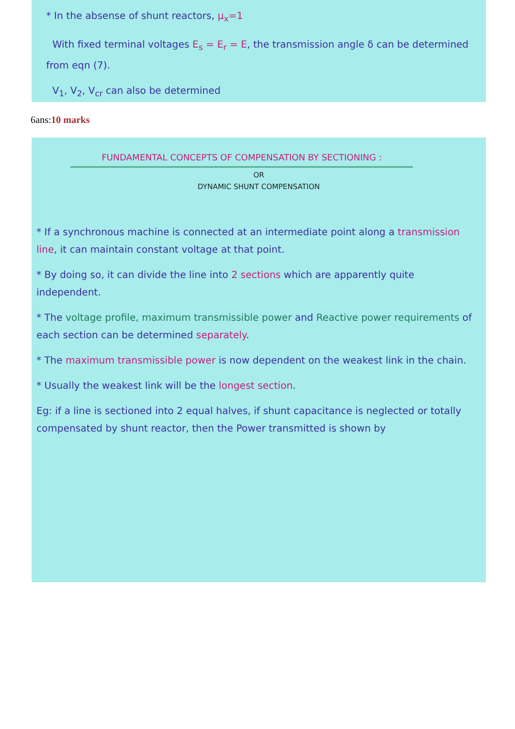* In the absense of shunt reactors, μ<sub>x</sub>=1
With fixed terminal voltages E<sub>s</sub> = E<sub>r</sub> = E, the transmission angle δ can be determined from eqn (7).
V<sub>1</sub>, V<sub>2</sub>, V<sub>cr</sub> can also be determined
6ans:10 marks
FUNDAMENTAL CONCEPTS OF COMPENSATION BY SECTIONING :
OR
DYNAMIC SHUNT COMPENSATION
* If a synchronous machine is connected at an intermediate point along a transmission line, it can maintain constant voltage at that point.
* By doing so, it can divide the line into 2 sections which are apparently quite independent.
* The voltage profile, maximum transmissible power and Reactive power requirements of each section can be determined separately.
* The maximum transmissible power is now dependent on the weakest link in the chain.
* Usually the weakest link will be the longest section.
Eg: if a line is sectioned into 2 equal halves, if shunt capacitance is neglected or totally compensated by shunt reactor, then the Power transmitted is shown by